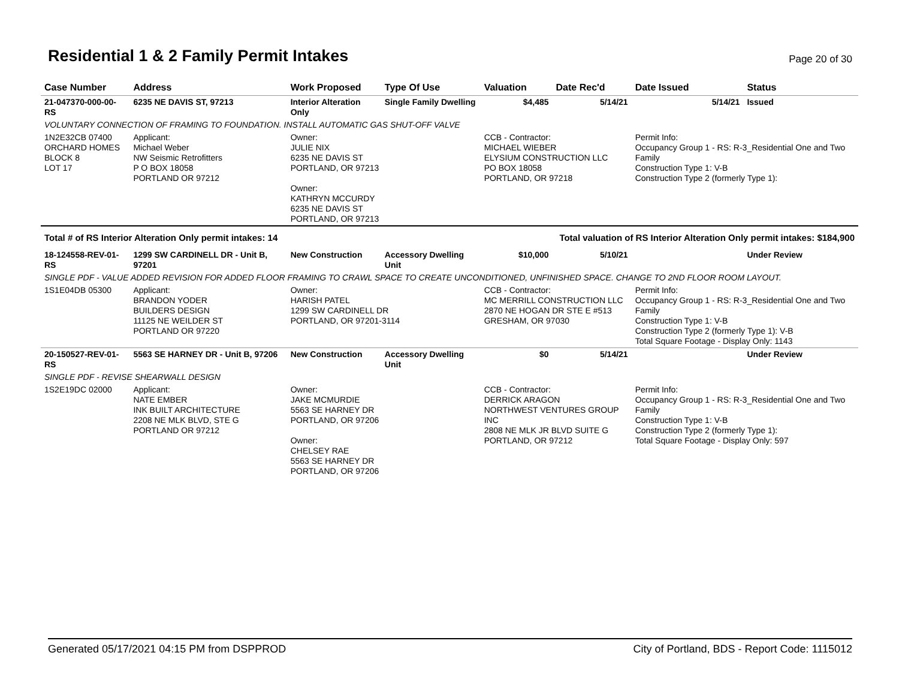Residential 1 & 2 Family Permit Intakes
Page 20 of 30
| Case Number | Address | Work Proposed | Type Of Use | Valuation | Date Rec'd | Date Issued | Status |
| --- | --- | --- | --- | --- | --- | --- | --- |
| 21-047370-000-00-RS | 6235 NE DAVIS ST, 97213 | Interior Alteration Only | Single Family Dwelling | $4,485 | 5/14/21 | 5/14/21 | Issued |
| VOLUNTARY CONNECTION OF FRAMING TO FOUNDATION. INSTALL AUTOMATIC GAS SHUT-OFF VALVE | | | | | | | |
| 1N2E32CB 07400 ORCHARD HOMES BLOCK 8 LOT 17 | Applicant: Michael Weber NW Seismic Retrofitters P O BOX 18058 PORTLAND OR 97212 | Owner: JULIE NIX 6235 NE DAVIS ST PORTLAND, OR 97213 Owner: KATHRYN MCCURDY 6235 NE DAVIS ST PORTLAND, OR 97213 | | CCB - Contractor: MICHAEL WIEBER ELYSIUM CONSTRUCTION LLC PO BOX 18058 PORTLAND, OR 97218 | | Permit Info: Occupancy Group 1 - RS: R-3_Residential One and Two Family Construction Type 1: V-B Construction Type 2 (formerly Type 1): | |
| Total # of RS Interior Alteration Only permit intakes: 14 | | | | Total valuation of RS Interior Alteration Only permit intakes: $184,900 | | | |
| 18-124558-REV-01-RS | 1299 SW CARDINELL DR - Unit B, 97201 | New Construction | Accessory Dwelling Unit | $10,000 | 5/10/21 | | Under Review |
| SINGLE PDF - VALUE ADDED REVISION FOR ADDED FLOOR FRAMING TO CRAWL SPACE TO CREATE UNCONDITIONED, UNFINISHED SPACE. CHANGE TO 2ND FLOOR ROOM LAYOUT. | | | | | | | |
| 1S1E04DB 05300 | Applicant: BRANDON YODER BUILDERS DESIGN 11125 NE WEILDER ST PORTLAND OR 97220 | Owner: HARISH PATEL 1299 SW CARDINELL DR PORTLAND, OR 97201-3114 | | CCB - Contractor: MC MERRILL CONSTRUCTION LLC 2870 NE HOGAN DR STE E #513 GRESHAM, OR 97030 | | Permit Info: Occupancy Group 1 - RS: R-3_Residential One and Two Family Construction Type 1: V-B Construction Type 2 (formerly Type 1): V-B Total Square Footage - Display Only: 1143 | |
| 20-150527-REV-01-RS | 5563 SE HARNEY DR - Unit B, 97206 | New Construction | Accessory Dwelling Unit | $0 | 5/14/21 | | Under Review |
| SINGLE PDF - REVISE SHEARWALL DESIGN | | | | | | | |
| 1S2E19DC 02000 | Applicant: NATE EMBER INK BUILT ARCHITECTURE 2208 NE MLK BLVD, STE G PORTLAND OR 97212 | Owner: JAKE MCMURDIE 5563 SE HARNEY DR PORTLAND, OR 97206 Owner: CHELSEY RAE 5563 SE HARNEY DR PORTLAND, OR 97206 | | CCB - Contractor: DERRICK ARAGON NORTHWEST VENTURES GROUP INC 2808 NE MLK JR BLVD SUITE G PORTLAND, OR 97212 | | Permit Info: Occupancy Group 1 - RS: R-3_Residential One and Two Family Construction Type 1: V-B Construction Type 2 (formerly Type 1): Total Square Footage - Display Only: 597 | |
Generated 05/17/2021 04:15 PM from DSPPROD City of Portland, BDS - Report Code: 1115012